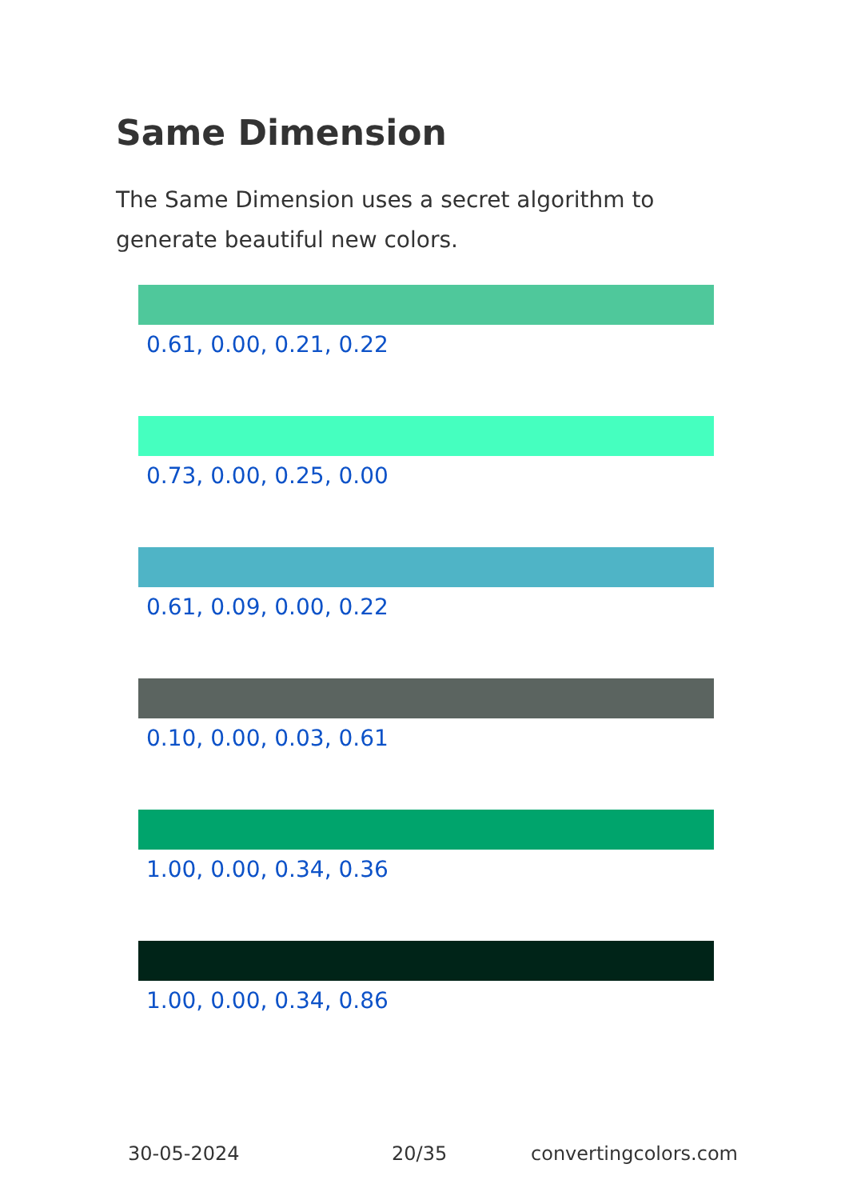Same Dimension
The Same Dimension uses a secret algorithm to generate beautiful new colors.
0.61, 0.00, 0.21, 0.22
0.73, 0.00, 0.25, 0.00
0.61, 0.09, 0.00, 0.22
0.10, 0.00, 0.03, 0.61
1.00, 0.00, 0.34, 0.36
1.00, 0.00, 0.34, 0.86
30-05-2024 20/35 convertingcolors.com